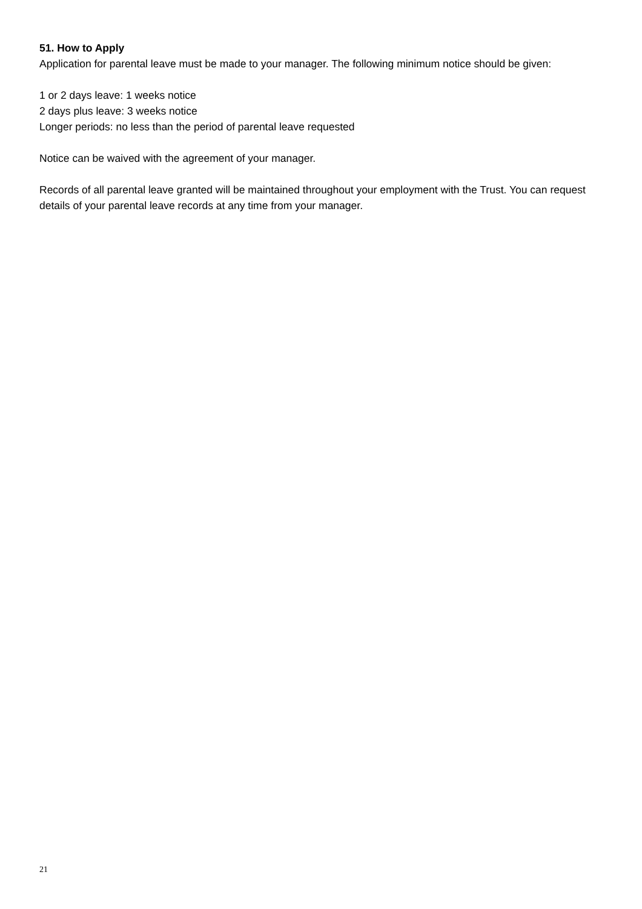51. How to Apply
Application for parental leave must be made to your manager. The following minimum notice should be given:
1 or 2 days leave: 1 weeks notice
2 days plus leave: 3 weeks notice
Longer periods: no less than the period of parental leave requested
Notice can be waived with the agreement of your manager.
Records of all parental leave granted will be maintained throughout your employment with the Trust. You can request details of your parental leave records at any time from your manager.
21